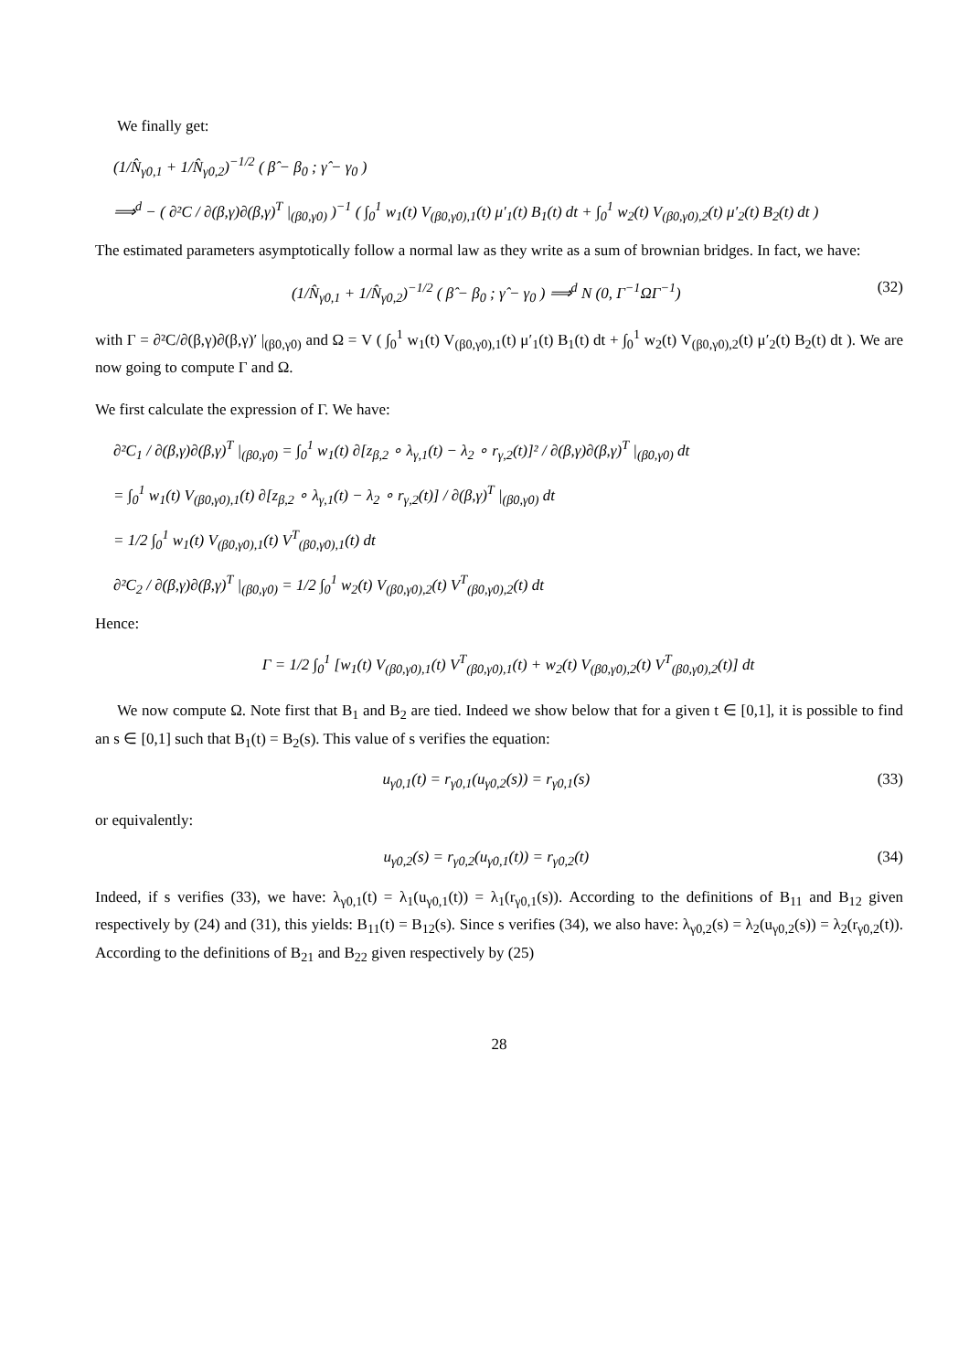We finally get:
(1/N̂<sub>γ0,1</sub> + 1/N̂<sub>γ0,2</sub>)<sup>−1/2</sup> ( β̂ − β<sub>0</sub> ; γ̂ − γ<sub>0</sub> )
⟹<sup>d</sup> − ( ∂²C / ∂(β,γ)∂(β,γ)<sup>T</sup> |<sub>(β0,γ0)</sub> )<sup>−1</sup> ( ∫<sub>0</sub><sup>1</sup> w<sub>1</sub>(t) V<sub>(β0,γ0),1</sub>(t) μ′<sub>1</sub>(t) B<sub>1</sub>(t) dt + ∫<sub>0</sub><sup>1</sup> w<sub>2</sub>(t) V<sub>(β0,γ0),2</sub>(t) μ′<sub>2</sub>(t) B<sub>2</sub>(t) dt )
The estimated parameters asymptotically follow a normal law as they write as a sum of brownian bridges. In fact, we have:
(1/N̂<sub>γ0,1</sub> + 1/N̂<sub>γ0,2</sub>)<sup>−1/2</sup> ( β̂ − β<sub>0</sub> ; γ̂ − γ<sub>0</sub> ) ⟹<sup>d</sup> N (0, Γ<sup>−1</sup>ΩΓ<sup>−1</sup>) (32)
with Γ = ∂²C/∂(β,γ)∂(β,γ)′ |<sub>(β0,γ0)</sub> and Ω = V ( ∫<sub>0</sub><sup>1</sup> w<sub>1</sub>(t) V<sub>(β0,γ0),1</sub>(t) μ′<sub>1</sub>(t) B<sub>1</sub>(t) dt + ∫<sub>0</sub><sup>1</sup> w<sub>2</sub>(t) V<sub>(β0,γ0),2</sub>(t) μ′<sub>2</sub>(t) B<sub>2</sub>(t) dt ). We are now going to compute Γ and Ω.
We first calculate the expression of Γ. We have:
∂²C<sub>1</sub> / ∂(β,γ)∂(β,γ)<sup>T</sup> |<sub>(β0,γ0)</sub> = ∫<sub>0</sub><sup>1</sup> w<sub>1</sub>(t) ∂[z<sub>β,2</sub> ∘ λ<sub>γ,1</sub>(t) − λ<sub>2</sub> ∘ r<sub>γ,2</sub>(t)]² / ∂(β,γ)∂(β,γ)<sup>T</sup> |<sub>(β0,γ0)</sub> dt
= ∫<sub>0</sub><sup>1</sup> w<sub>1</sub>(t) V<sub>(β0,γ0),1</sub>(t) ∂[z<sub>β,2</sub> ∘ λ<sub>γ,1</sub>(t) − λ<sub>2</sub> ∘ r<sub>γ,2</sub>(t)] / ∂(β,γ)<sup>T</sup> |<sub>(β0,γ0)</sub> dt
= 1/2 ∫<sub>0</sub><sup>1</sup> w<sub>1</sub>(t) V<sub>(β0,γ0),1</sub>(t) V<sup>T</sup><sub>(β0,γ0),1</sub>(t) dt
∂²C<sub>2</sub> / ∂(β,γ)∂(β,γ)<sup>T</sup> |<sub>(β0,γ0)</sub> = 1/2 ∫<sub>0</sub><sup>1</sup> w<sub>2</sub>(t) V<sub>(β0,γ0),2</sub>(t) V<sup>T</sup><sub>(β0,γ0),2</sub>(t) dt
Hence:
Γ = 1/2 ∫<sub>0</sub><sup>1</sup> [w<sub>1</sub>(t) V<sub>(β0,γ0),1</sub>(t) V<sup>T</sup><sub>(β0,γ0),1</sub>(t) + w<sub>2</sub>(t) V<sub>(β0,γ0),2</sub>(t) V<sup>T</sup><sub>(β0,γ0),2</sub>(t)] dt
We now compute Ω. Note first that B<sub>1</sub> and B<sub>2</sub> are tied. Indeed we show below that for a given t ∈ [0,1], it is possible to find an s ∈ [0,1] such that B<sub>1</sub>(t) = B<sub>2</sub>(s). This value of s verifies the equation:
u<sub>γ0,1</sub>(t) = r<sub>γ0,1</sub>(u<sub>γ0,2</sub>(s)) = r<sub>γ0,1</sub>(s) (33)
or equivalently:
u<sub>γ0,2</sub>(s) = r<sub>γ0,2</sub>(u<sub>γ0,1</sub>(t)) = r<sub>γ0,2</sub>(t) (34)
Indeed, if s verifies (33), we have: λ<sub>γ0,1</sub>(t) = λ<sub>1</sub>(u<sub>γ0,1</sub>(t)) = λ<sub>1</sub>(r<sub>γ0,1</sub>(s)). According to the definitions of B<sub>11</sub> and B<sub>12</sub> given respectively by (24) and (31), this yields: B<sub>11</sub>(t) = B<sub>12</sub>(s). Since s verifies (34), we also have: λ<sub>γ0,2</sub>(s) = λ<sub>2</sub>(u<sub>γ0,2</sub>(s)) = λ<sub>2</sub>(r<sub>γ0,2</sub>(t)). According to the definitions of B<sub>21</sub> and B<sub>22</sub> given respectively by (25)
28